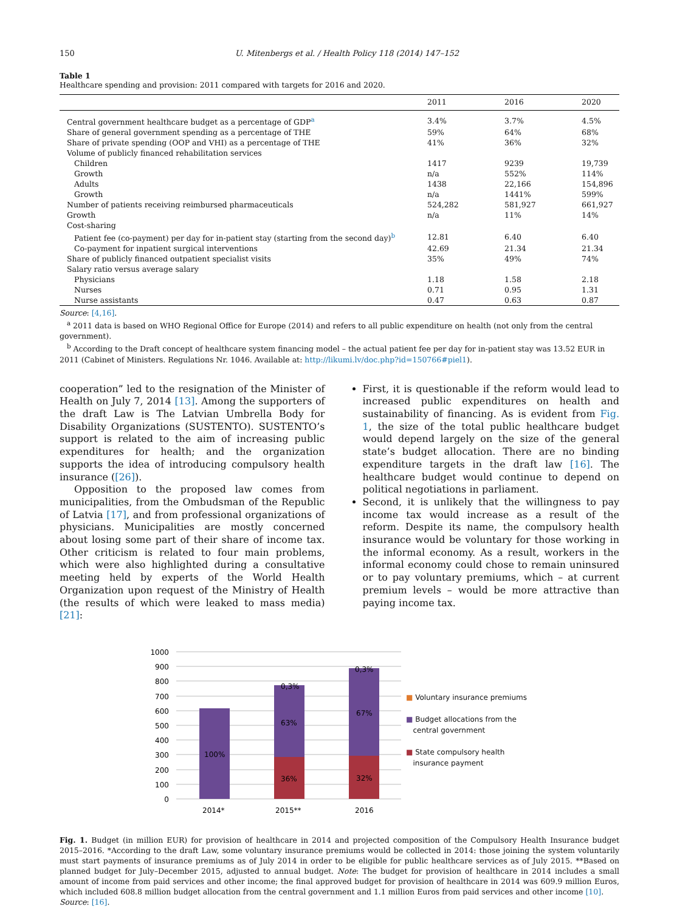150 U. Mitenbergs et al. / Health Policy 118 (2014) 147–152
Table 1
Healthcare spending and provision: 2011 compared with targets for 2016 and 2020.
| | 2011 | 2016 | 2020 |
| --- | --- | --- | --- |
| Central government healthcare budget as a percentage of GDP<sup>a</sup> | 3.4% | 3.7% | 4.5% |
| Share of general government spending as a percentage of THE | 59% | 64% | 68% |
| Share of private spending (OOP and VHI) as a percentage of THE | 41% | 36% | 32% |
| Volume of publicly financed rehabilitation services | | | |
| Children | 1417 | 9239 | 19,739 |
| Growth | n/a | 552% | 114% |
| Adults | 1438 | 22,166 | 154,896 |
| Growth | n/a | 1441% | 599% |
| Number of patients receiving reimbursed pharmaceuticals | 524,282 | 581,927 | 661,927 |
| Growth | n/a | 11% | 14% |
| Cost-sharing | | | |
| Patient fee (co-payment) per day for in-patient stay (starting from the second day)<sup>b</sup> | 12.81 | 6.40 | 6.40 |
| Co-payment for inpatient surgical interventions | 42.69 | 21.34 | 21.34 |
| Share of publicly financed outpatient specialist visits | 35% | 49% | 74% |
| Salary ratio versus average salary | | | |
| Physicians | 1.18 | 1.58 | 2.18 |
| Nurses | 0.71 | 0.95 | 1.31 |
| Nurse assistants | 0.47 | 0.63 | 0.87 |
Source: [4,16].
<sup>a</sup> 2011 data is based on WHO Regional Office for Europe (2014) and refers to all public expenditure on health (not only from the central government).
<sup>b</sup> According to the Draft concept of healthcare system financing model – the actual patient fee per day for in-patient stay was 13.52 EUR in 2011 (Cabinet of Ministers. Regulations Nr. 1046. Available at: http://likumi.lv/doc.php?id=150766#piel1).
cooperation” led to the resignation of the Minister of Health on July 7, 2014 [13]. Among the supporters of the draft Law is The Latvian Umbrella Body for Disability Organizations (SUSTENTO). SUSTENTO’s support is related to the aim of increasing public expenditures for health; and the organization supports the idea of introducing compulsory health insurance ([26]).
Opposition to the proposed law comes from municipalities, from the Ombudsman of the Republic of Latvia [17], and from professional organizations of physicians. Municipalities are mostly concerned about losing some part of their share of income tax. Other criticism is related to four main problems, which were also highlighted during a consultative meeting held by experts of the World Health Organization upon request of the Ministry of Health (the results of which were leaked to mass media) [21]:
First, it is questionable if the reform would lead to increased public expenditures on health and sustainability of financing. As is evident from Fig. 1, the size of the total public healthcare budget would depend largely on the size of the general state’s budget allocation. There are no binding expenditure targets in the draft law [16]. The healthcare budget would continue to depend on political negotiations in parliament.
Second, it is unlikely that the willingness to pay income tax would increase as a result of the reform. Despite its name, the compulsory health insurance would be voluntary for those working in the informal economy. As a result, workers in the informal economy could chose to remain uninsured or to pay voluntary premiums, which – at current premium levels – would be more attractive than paying income tax.
1000
900
800
700
600
500
400
300
200
100
0
100%
63%
0,3%
36%
67%
0,3%
32%
2014*
2015**
2016
■ Voluntary insurance premiums
■ Budget allocations from the
central government
■ State compulsory health
insurance payment
Fig. 1. Budget (in million EUR) for provision of healthcare in 2014 and projected composition of the Compulsory Health Insurance budget 2015–2016. *According to the draft Law, some voluntary insurance premiums would be collected in 2014: those joining the system voluntarily must start payments of insurance premiums as of July 2014 in order to be eligible for public healthcare services as of July 2015. **Based on planned budget for July–December 2015, adjusted to annual budget. Note: The budget for provision of healthcare in 2014 includes a small amount of income from paid services and other income; the final approved budget for provision of healthcare in 2014 was 609.9 million Euros, which included 608.8 million budget allocation from the central government and 1.1 million Euros from paid services and other income [10].
Source: [16].